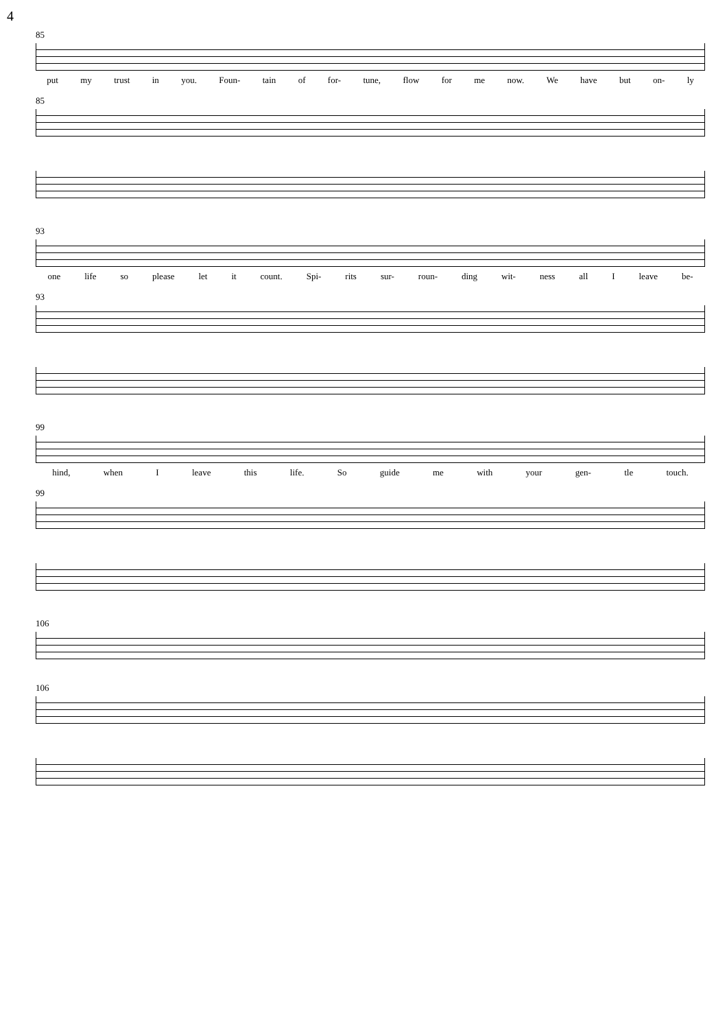4
85
put my trust in you. Foun- tain of for- tune, flow for me now. We have but on- ly
85
93
one life so please let it count. Spi- rits sur- roun- ding wit- ness all I leave be-
93
99
hind, when I leave this life. So guide me with your gen- tle touch.
99
106
106